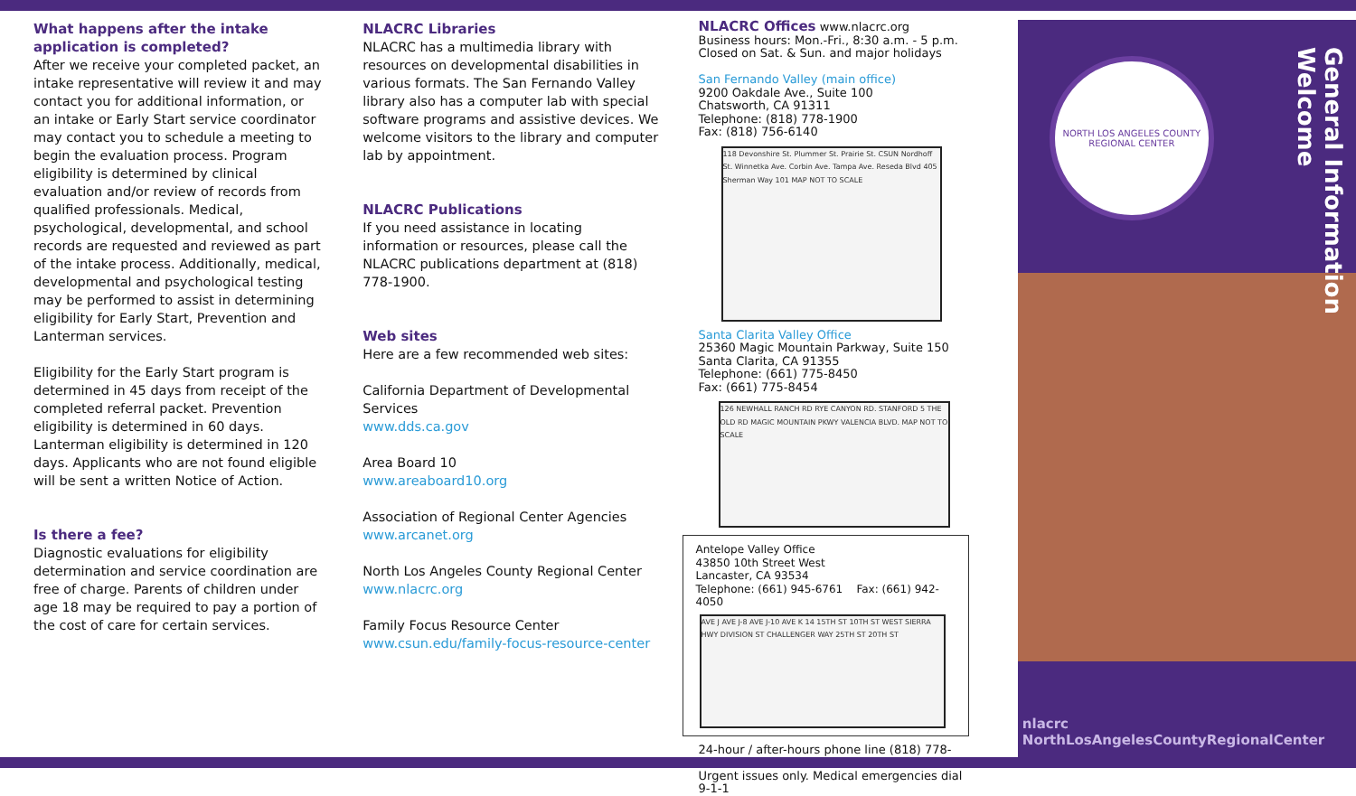What happens after the intake application is completed?
After we receive your completed packet, an intake representative will review it and may contact you for additional information, or an intake or Early Start service coordinator may contact you to schedule a meeting to begin the evaluation process. Program eligibility is determined by clinical evaluation and/or review of records from qualified professionals. Medical, psychological, developmental, and school records are requested and reviewed as part of the intake process. Additionally, medical, developmental and psychological testing may be performed to assist in determining eligibility for Early Start, Prevention and Lanterman services.
Eligibility for the Early Start program is determined in 45 days from receipt of the completed referral packet. Prevention eligibility is determined in 60 days. Lanterman eligibility is determined in 120 days. Applicants who are not found eligible will be sent a written Notice of Action.
Is there a fee?
Diagnostic evaluations for eligibility determination and service coordination are free of charge. Parents of children under age 18 may be required to pay a portion of the cost of care for certain services.
NLACRC Libraries
NLACRC has a multimedia library with resources on developmental disabilities in various formats. The San Fernando Valley library also has a computer lab with special software programs and assistive devices. We welcome visitors to the library and computer lab by appointment.
NLACRC Publications
If you need assistance in locating information or resources, please call the NLACRC publications department at (818) 778-1900.
Web sites
Here are a few recommended web sites:
California Department of Developmental Services
www.dds.ca.gov
Area Board 10
www.areaboard10.org
Association of Regional Center Agencies
www.arcanet.org
North Los Angeles County Regional Center
www.nlacrc.org
Family Focus Resource Center
www.csun.edu/family-focus-resource-center
NLACRC Offices www.nlacrc.org
Business hours: Mon.-Fri., 8:30 a.m. - 5 p.m.
Closed on Sat. & Sun. and major holidays
San Fernando Valley (main office)
9200 Oakdale Ave., Suite 100
Chatsworth, CA 91311
Telephone: (818) 778-1900
Fax: (818) 756-6140
118 Devonshire St. Plummer St. Prairie St. CSUN Nordhoff St. Winnetka Ave. Corbin Ave. Tampa Ave. Reseda Blvd 405 Sherman Way 101 MAP NOT TO SCALE
Santa Clarita Valley Office
25360 Magic Mountain Parkway, Suite 150
Santa Clarita, CA 91355
Telephone: (661) 775-8450
Fax: (661) 775-8454
126 NEWHALL RANCH RD RYE CANYON RD. STANFORD 5 THE OLD RD MAGIC MOUNTAIN PKWY VALENCIA BLVD. MAP NOT TO SCALE
Antelope Valley Office
43850 10th Street West
Lancaster, CA 93534
Telephone: (661) 945-6761 Fax: (661) 942-4050
AVE J AVE J-8 AVE J-10 AVE K 14 15TH ST 10TH ST WEST SIERRA HWY DIVISION ST CHALLENGER WAY 25TH ST 20TH ST
24-hour / after-hours phone line (818) 778-1900
Urgent issues only. Medical emergencies dial 9-1-1
NORTH LOS ANGELES COUNTY REGIONAL CENTER
General Information
Welcome
nlacrc
NorthLosAngelesCountyRegionalCenter